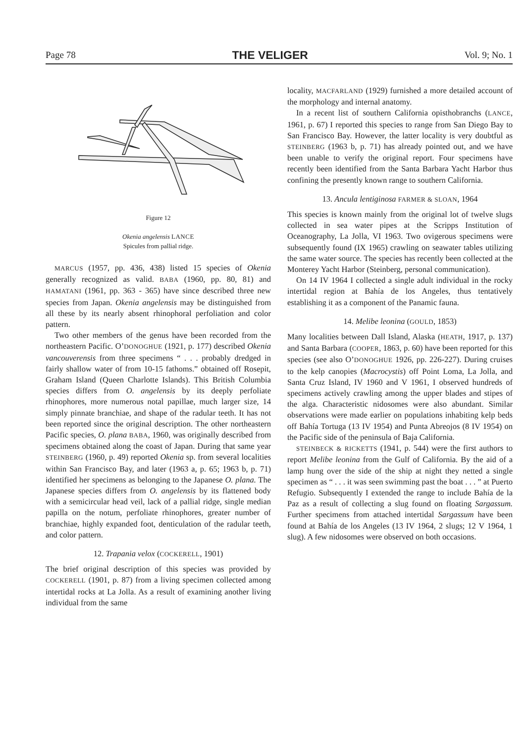Page 78 THE VELIGER Vol. 9; No. 1
Figure 12
Okenia angelensis LANCE
Spicules from pallial ridge.
MARCUS (1957, pp. 436, 438) listed 15 species of Okenia generally recognized as valid. BABA (1960, pp. 80, 81) and HAMATANI (1961, pp. 363 - 365) have since described three new species from Japan. Okenia angelensis may be distinguished from all these by its nearly absent rhinophoral perfoliation and color pattern.
Two other members of the genus have been recorded from the northeastern Pacific. O’DONOGHUE (1921, p. 177) described Okenia vancouverensis from three specimens “ . . . probably dredged in fairly shallow water of from 10-15 fathoms.” obtained off Rosepit, Graham Island (Queen Charlotte Islands). This British Columbia species differs from O. angelensis by its deeply perfoliate rhinophores, more numerous notal papillae, much larger size, 14 simply pinnate branchiae, and shape of the radular teeth. It has not been reported since the original description. The other northeastern Pacific species, O. plana BABA, 1960, was originally described from specimens obtained along the coast of Japan. During that same year STEINBERG (1960, p. 49) reported Okenia sp. from several localities within San Francisco Bay, and later (1963 a, p. 65; 1963 b, p. 71) identified her specimens as belonging to the Japanese O. plana. The Japanese species differs from O. angelensis by its flattened body with a semicircular head veil, lack of a pallial ridge, single median papilla on the notum, perfoliate rhinophores, greater number of branchiae, highly expanded foot, denticulation of the radular teeth, and color pattern.
12. Trapania velox (COCKERELL, 1901)
The brief original description of this species was provided by COCKERELL (1901, p. 87) from a living specimen collected among intertidal rocks at La Jolla. As a result of examining another living individual from the same
locality, MACFARLAND (1929) furnished a more detailed account of the morphology and internal anatomy.
In a recent list of southern California opisthobranchs (LANCE, 1961, p. 67) I reported this species to range from San Diego Bay to San Francisco Bay. However, the latter locality is very doubtful as STEINBERG (1963 b, p. 71) has already pointed out, and we have been unable to verify the original report. Four specimens have recently been identified from the Santa Barbara Yacht Harbor thus confining the presently known range to southern California.
13. Ancula lentiginosa FARMER & SLOAN, 1964
This species is known mainly from the original lot of twelve slugs collected in sea water pipes at the Scripps Institution of Oceanography, La Jolla, VI 1963. Two ovigerous specimens were subsequently found (IX 1965) crawling on seawater tables utilizing the same water source. The species has recently been collected at the Monterey Yacht Harbor (Steinberg, personal communication).
On 14 IV 1964 I collected a single adult individual in the rocky intertidal region at Bahía de los Angeles, thus tentatively establishing it as a component of the Panamic fauna.
14. Melibe leonina (GOULD, 1853)
Many localities between Dall Island, Alaska (HEATH, 1917, p. 137) and Santa Barbara (COOPER, 1863, p. 60) have been reported for this species (see also O’DONOGHUE 1926, pp. 226-227). During cruises to the kelp canopies (Macrocystis) off Point Loma, La Jolla, and Santa Cruz Island, IV 1960 and V 1961, I observed hundreds of specimens actively crawling among the upper blades and stipes of the alga. Characteristic nidosomes were also abundant. Similar observations were made earlier on populations inhabiting kelp beds off Bahía Tortuga (13 IV 1954) and Punta Abreojos (8 IV 1954) on the Pacific side of the peninsula of Baja California.
STEINBECK & RICKETTS (1941, p. 544) were the first authors to report Melibe leonina from the Gulf of California. By the aid of a lamp hung over the side of the ship at night they netted a single specimen as “ . . . it was seen swimming past the boat . . . ” at Puerto Refugio. Subsequently I extended the range to include Bahía de la Paz as a result of collecting a slug found on floating Sargassum. Further specimens from attached intertidal Sargassum have been found at Bahía de los Angeles (13 IV 1964, 2 slugs; 12 V 1964, 1 slug). A few nidosomes were observed on both occasions.